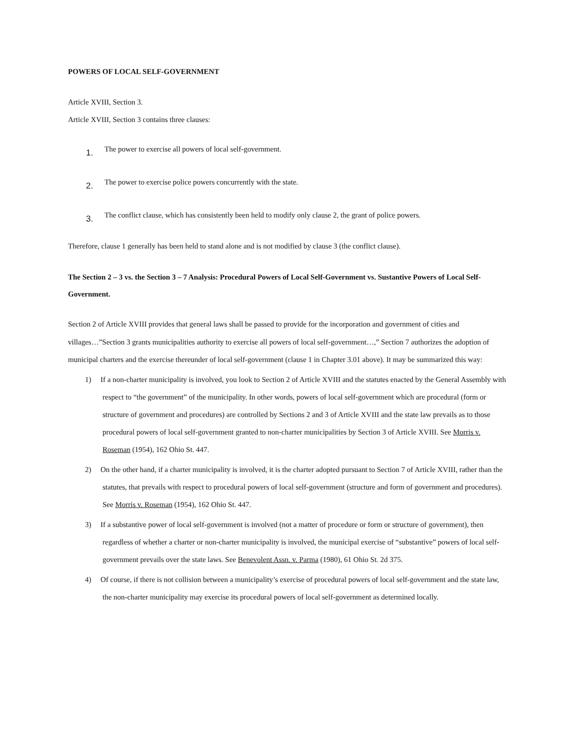POWERS OF LOCAL SELF-GOVERNMENT
Article XVIII, Section 3.
Article XVIII, Section 3 contains three clauses:
1. The power to exercise all powers of local self-government.
2. The power to exercise police powers concurrently with the state.
3. The conflict clause, which has consistently been held to modify only clause 2, the grant of police powers.
Therefore, clause 1 generally has been held to stand alone and is not modified by clause 3 (the conflict clause).
The Section 2 – 3 vs. the Section 3 – 7 Analysis: Procedural Powers of Local Self-Government vs. Sustantive Powers of Local Self-Government.
Section 2 of Article XVIII provides that general laws shall be passed to provide for the incorporation and government of cities and villages…”Section 3 grants municipalities authority to exercise all powers of local self-government…,” Section 7 authorizes the adoption of municipal charters and the exercise thereunder of local self-government (clause 1 in Chapter 3.01 above). It may be summarized this way:
1) If a non-charter municipality is involved, you look to Section 2 of Article XVIII and the statutes enacted by the General Assembly with respect to “the government” of the municipality. In other words, powers of local self-government which are procedural (form or structure of government and procedures) are controlled by Sections 2 and 3 of Article XVIII and the state law prevails as to those procedural powers of local self-government granted to non-charter municipalities by Section 3 of Article XVIII. See Morris v. Roseman (1954), 162 Ohio St. 447.
2) On the other hand, if a charter municipality is involved, it is the charter adopted pursuant to Section 7 of Article XVIII, rather than the statutes, that prevails with respect to procedural powers of local self-government (structure and form of government and procedures). See Morris v. Roseman (1954), 162 Ohio St. 447.
3) If a substantive power of local self-government is involved (not a matter of procedure or form or structure of government), then regardless of whether a charter or non-charter municipality is involved, the municipal exercise of “substantive” powers of local self-government prevails over the state laws. See Benevolent Assn. v. Parma (1980), 61 Ohio St. 2d 375.
4) Of course, if there is not collision between a municipality’s exercise of procedural powers of local self-government and the state law, the non-charter municipality may exercise its procedural powers of local self-government as determined locally.